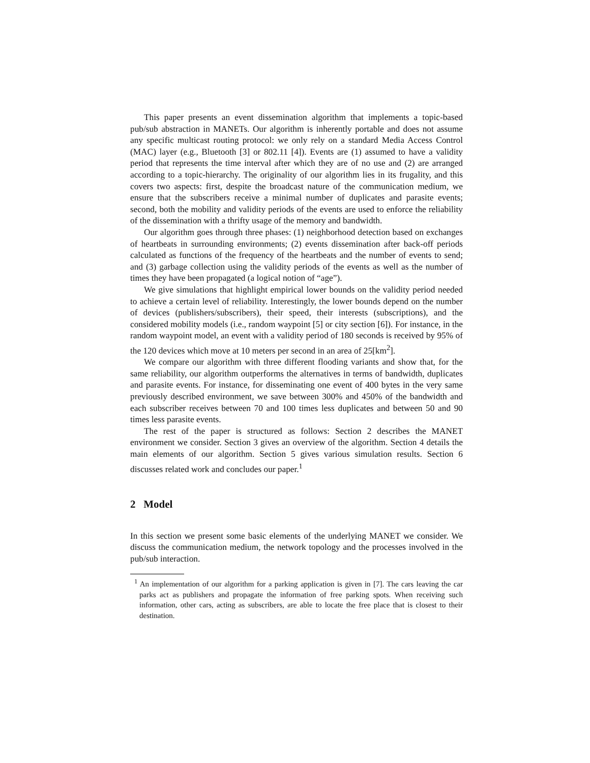This paper presents an event dissemination algorithm that implements a topic-based pub/sub abstraction in MANETs. Our algorithm is inherently portable and does not assume any specific multicast routing protocol: we only rely on a standard Media Access Control (MAC) layer (e.g., Bluetooth [3] or 802.11 [4]). Events are (1) assumed to have a validity period that represents the time interval after which they are of no use and (2) are arranged according to a topic-hierarchy. The originality of our algorithm lies in its frugality, and this covers two aspects: first, despite the broadcast nature of the communication medium, we ensure that the subscribers receive a minimal number of duplicates and parasite events; second, both the mobility and validity periods of the events are used to enforce the reliability of the dissemination with a thrifty usage of the memory and bandwidth.
Our algorithm goes through three phases: (1) neighborhood detection based on exchanges of heartbeats in surrounding environments; (2) events dissemination after back-off periods calculated as functions of the frequency of the heartbeats and the number of events to send; and (3) garbage collection using the validity periods of the events as well as the number of times they have been propagated (a logical notion of “age”).
We give simulations that highlight empirical lower bounds on the validity period needed to achieve a certain level of reliability. Interestingly, the lower bounds depend on the number of devices (publishers/subscribers), their speed, their interests (subscriptions), and the considered mobility models (i.e., random waypoint [5] or city section [6]). For instance, in the random waypoint model, an event with a validity period of 180 seconds is received by 95% of the 120 devices which move at 10 meters per second in an area of 25[km<sup>2</sup>].
We compare our algorithm with three different flooding variants and show that, for the same reliability, our algorithm outperforms the alternatives in terms of bandwidth, duplicates and parasite events. For instance, for disseminating one event of 400 bytes in the very same previously described environment, we save between 300% and 450% of the bandwidth and each subscriber receives between 70 and 100 times less duplicates and between 50 and 90 times less parasite events.
The rest of the paper is structured as follows: Section 2 describes the MANET environment we consider. Section 3 gives an overview of the algorithm. Section 4 details the main elements of our algorithm. Section 5 gives various simulation results. Section 6 discusses related work and concludes our paper.<sup>1</sup>
2 Model
In this section we present some basic elements of the underlying MANET we consider. We discuss the communication medium, the network topology and the processes involved in the pub/sub interaction.
<sup>1</sup> An implementation of our algorithm for a parking application is given in [7]. The cars leaving the car parks act as publishers and propagate the information of free parking spots. When receiving such information, other cars, acting as subscribers, are able to locate the free place that is closest to their destination.